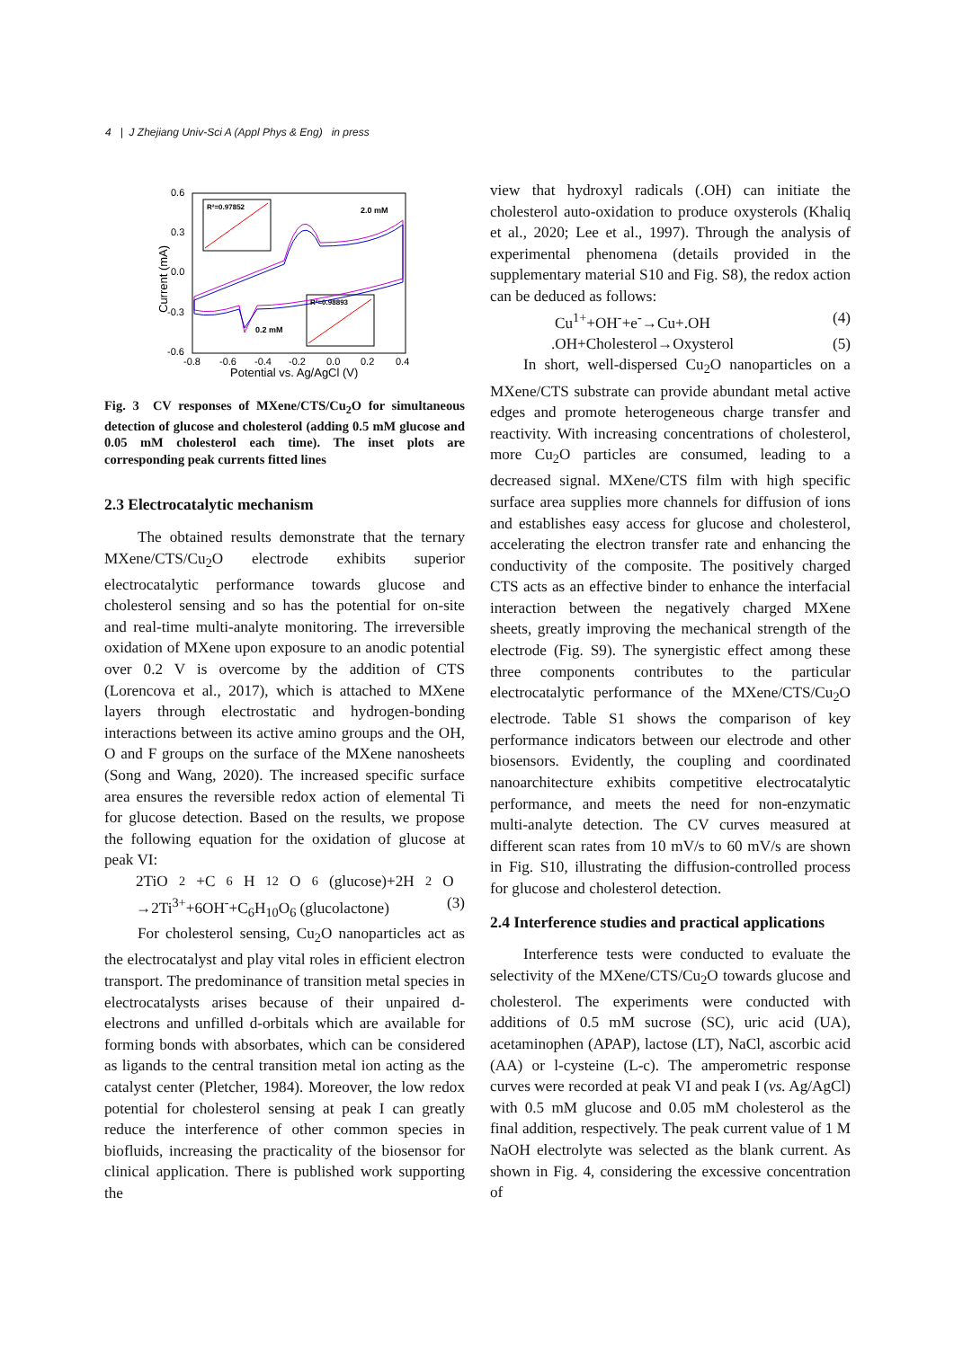4 | J Zhejiang Univ-Sci A (Appl Phys & Eng) in press
0.6
0.3
0.0
-0.3
-0.6
-0.8
-0.6
-0.4
-0.2
0.0
0.2
0.4
Potential vs. Ag/AgCl (V)
Current (mA)
R²=0.97852
R²=0.98893
2.0 mM
0.2 mM
Fig. 3 CV responses of MXene/CTS/Cu<sub>2</sub>O for simultaneous detection of glucose and cholesterol (adding 0.5 mM glucose and 0.05 mM cholesterol each time). The inset plots are corresponding peak currents fitted lines
2.3 Electrocatalytic mechanism
The obtained results demonstrate that the ternary MXene/CTS/Cu<sub>2</sub>O electrode exhibits superior electrocatalytic performance towards glucose and cholesterol sensing and so has the potential for on-site and real-time multi-analyte monitoring. The irreversible oxidation of MXene upon exposure to an anodic potential over 0.2 V is overcome by the addition of CTS (Lorencova et al., 2017), which is attached to MXene layers through electrostatic and hydrogen-bonding interactions between its active amino groups and the OH, O and F groups on the surface of the MXene nanosheets (Song and Wang, 2020). The increased specific surface area ensures the reversible redox action of elemental Ti for glucose detection. Based on the results, we propose the following equation for the oxidation of glucose at peak VI:
2TiO<sub>2</sub>+C<sub>6</sub>H<sub>12</sub>O<sub>6</sub>(glucose)+2H<sub>2</sub>O
→2Ti<sup>3+</sup>+6OH<sup>-</sup>+C<sub>6</sub>H<sub>10</sub>O<sub>6</sub> (glucolactone) (3)
For cholesterol sensing, Cu<sub>2</sub>O nanoparticles act as the electrocatalyst and play vital roles in efficient electron transport. The predominance of transition metal species in electrocatalysts arises because of their unpaired d-electrons and unfilled d-orbitals which are available for forming bonds with absorbates, which can be considered as ligands to the central transition metal ion acting as the catalyst center (Pletcher, 1984). Moreover, the low redox potential for cholesterol sensing at peak I can greatly reduce the interference of other common species in biofluids, increasing the practicality of the biosensor for clinical application. There is published work supporting the
view that hydroxyl radicals (.OH) can initiate the cholesterol auto-oxidation to produce oxysterols (Khaliq et al., 2020; Lee et al., 1997). Through the analysis of experimental phenomena (details provided in the supplementary material S10 and Fig. S8), the redox action can be deduced as follows:
Cu<sup>1+</sup>+OH<sup>-</sup>+e<sup>-</sup>→Cu+.OH (4)
.OH+Cholesterol→Oxysterol (5)
In short, well-dispersed Cu<sub>2</sub>O nanoparticles on a MXene/CTS substrate can provide abundant metal active edges and promote heterogeneous charge transfer and reactivity. With increasing concentrations of cholesterol, more Cu<sub>2</sub>O particles are consumed, leading to a decreased signal. MXene/CTS film with high specific surface area supplies more channels for diffusion of ions and establishes easy access for glucose and cholesterol, accelerating the electron transfer rate and enhancing the conductivity of the composite. The positively charged CTS acts as an effective binder to enhance the interfacial interaction between the negatively charged MXene sheets, greatly improving the mechanical strength of the electrode (Fig. S9). The synergistic effect among these three components contributes to the particular electrocatalytic performance of the MXene/CTS/Cu<sub>2</sub>O electrode. Table S1 shows the comparison of key performance indicators between our electrode and other biosensors. Evidently, the coupling and coordinated nanoarchitecture exhibits competitive electrocatalytic performance, and meets the need for non-enzymatic multi-analyte detection. The CV curves measured at different scan rates from 10 mV/s to 60 mV/s are shown in Fig. S10, illustrating the diffusion-controlled process for glucose and cholesterol detection.
2.4 Interference studies and practical applications
Interference tests were conducted to evaluate the selectivity of the MXene/CTS/Cu<sub>2</sub>O towards glucose and cholesterol. The experiments were conducted with additions of 0.5 mM sucrose (SC), uric acid (UA), acetaminophen (APAP), lactose (LT), NaCl, ascorbic acid (AA) or l-cysteine (L-c). The amperometric response curves were recorded at peak VI and peak I (vs. Ag/AgCl) with 0.5 mM glucose and 0.05 mM cholesterol as the final addition, respectively. The peak current value of 1 M NaOH electrolyte was selected as the blank current. As shown in Fig. 4, considering the excessive concentration of